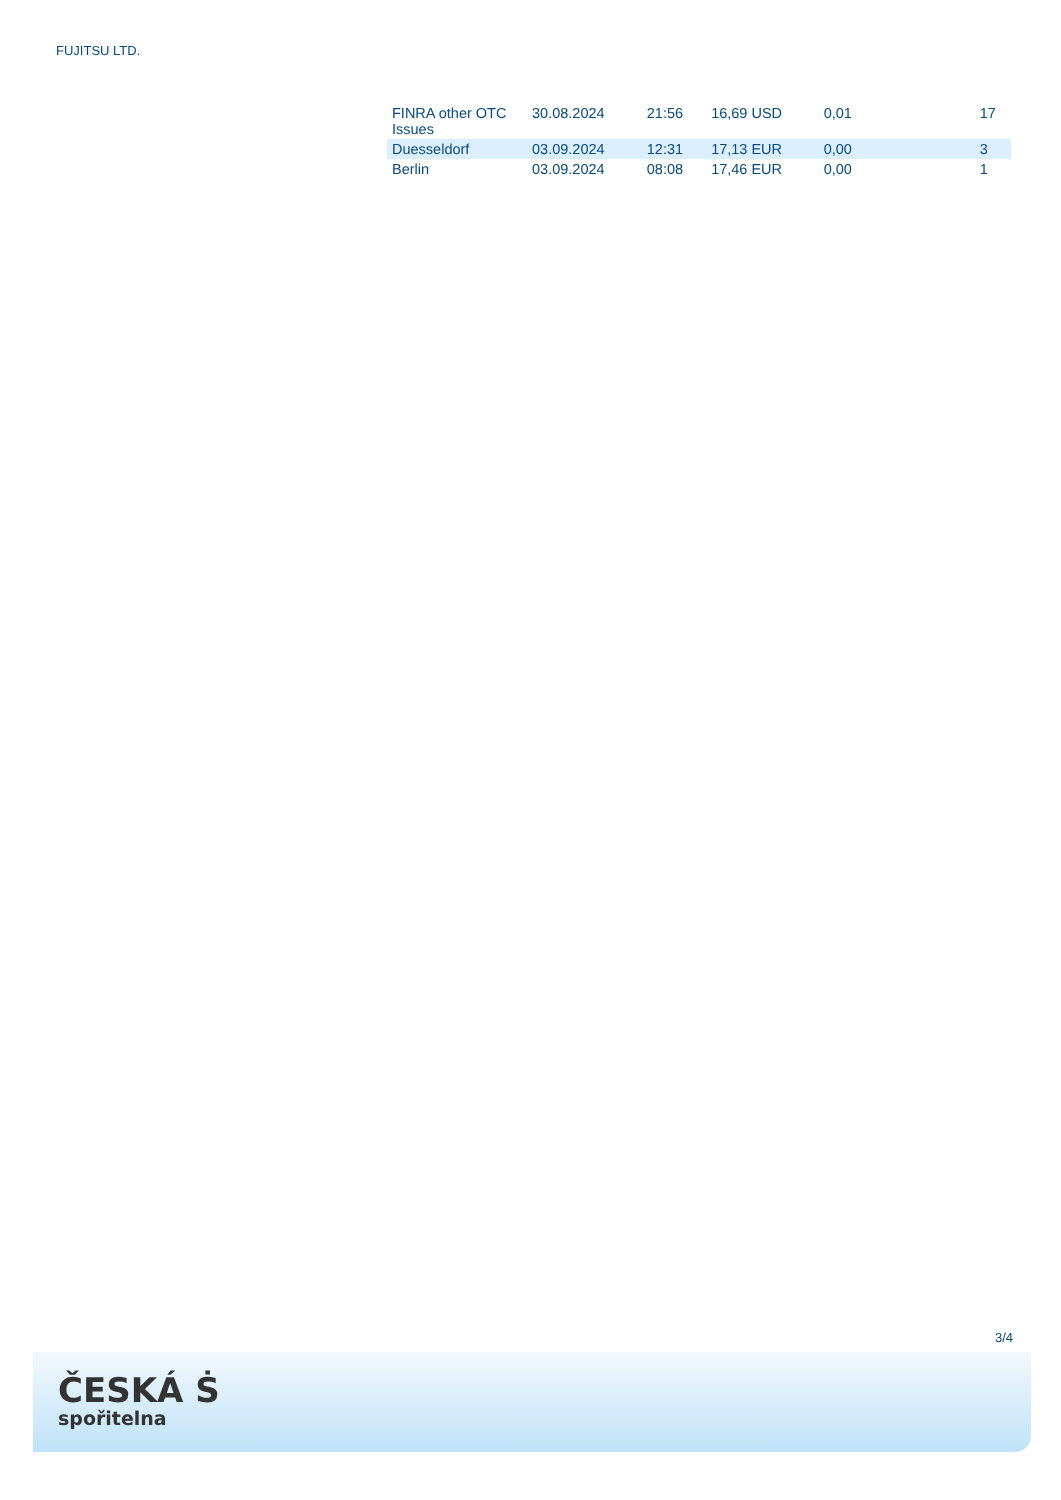FUJITSU LTD.
| FINRA other OTC Issues | 30.08.2024 | 21:56 | 16,69 USD | 0,01 | 17 |
| Duesseldorf | 03.09.2024 | 12:31 | 17,13 EUR | 0,00 | 3 |
| Berlin | 03.09.2024 | 08:08 | 17,46 EUR | 0,00 | 1 |
3/4
ČESKÁ Ṡ
spořitelna